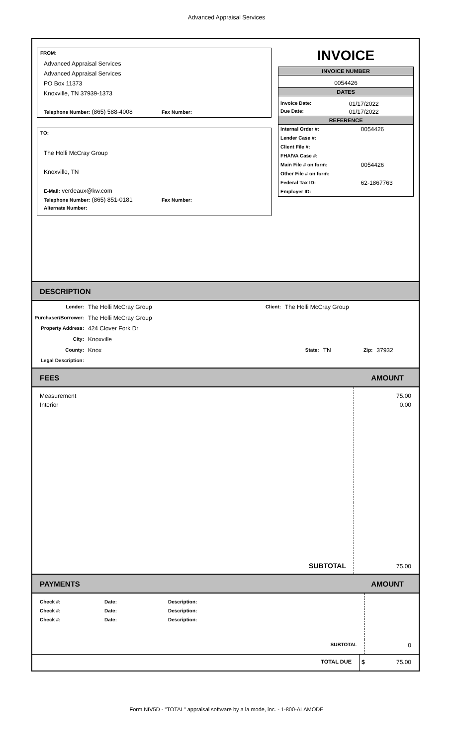Advanced Appraisal Services
FROM:
Advanced Appraisal Services
Advanced Appraisal Services
PO Box 11373
Knoxville, TN 37939-1373
Telephone Number: (865) 588-4008 Fax Number:
TO:
The Holli McCray Group
Knoxville, TN
E-Mail: verdeaux@kw.com
Telephone Number: (865) 851-0181 Fax Number:
Alternate Number:
INVOICE
INVOICE NUMBER
0054426
DATES
| Invoice Date: | 01/17/2022 |
| Due Date: | 01/17/2022 |
REFERENCE
| Internal Order #: | 0054426 |
| Lender Case #: | |
| Client File #: | |
| FHA/VA Case #: | |
| Main File # on form: | 0054426 |
| Other File # on form: | |
| Federal Tax ID: | 62-1867763 |
| Employer ID: | |
DESCRIPTION
| Lender: | The Holli McCray Group | Client: | The Holli McCray Group | | | |
| Purchaser/Borrower: | The Holli McCray Group | | | | | |
| Property Address: | 424 Clover Fork Dr | | | | | |
| City: | Knoxville | | | | | |
| County: | Knox | | State: | TN | Zip: | 37932 |
| Legal Description: | | | | | | |
FEES AMOUNT
| Measurement Interior | 75.00 0.00 |
| SUBTOTAL | 75.00 |
PAYMENTS AMOUNT
| Check #: Date: Description: Check #: Date: Description: Check #: Date: Description: | |
| SUBTOTAL | 0 |
| TOTAL DUE | $ 75.00 |
Form NIV5D - "TOTAL" appraisal software by a la mode, inc. - 1-800-ALAMODE